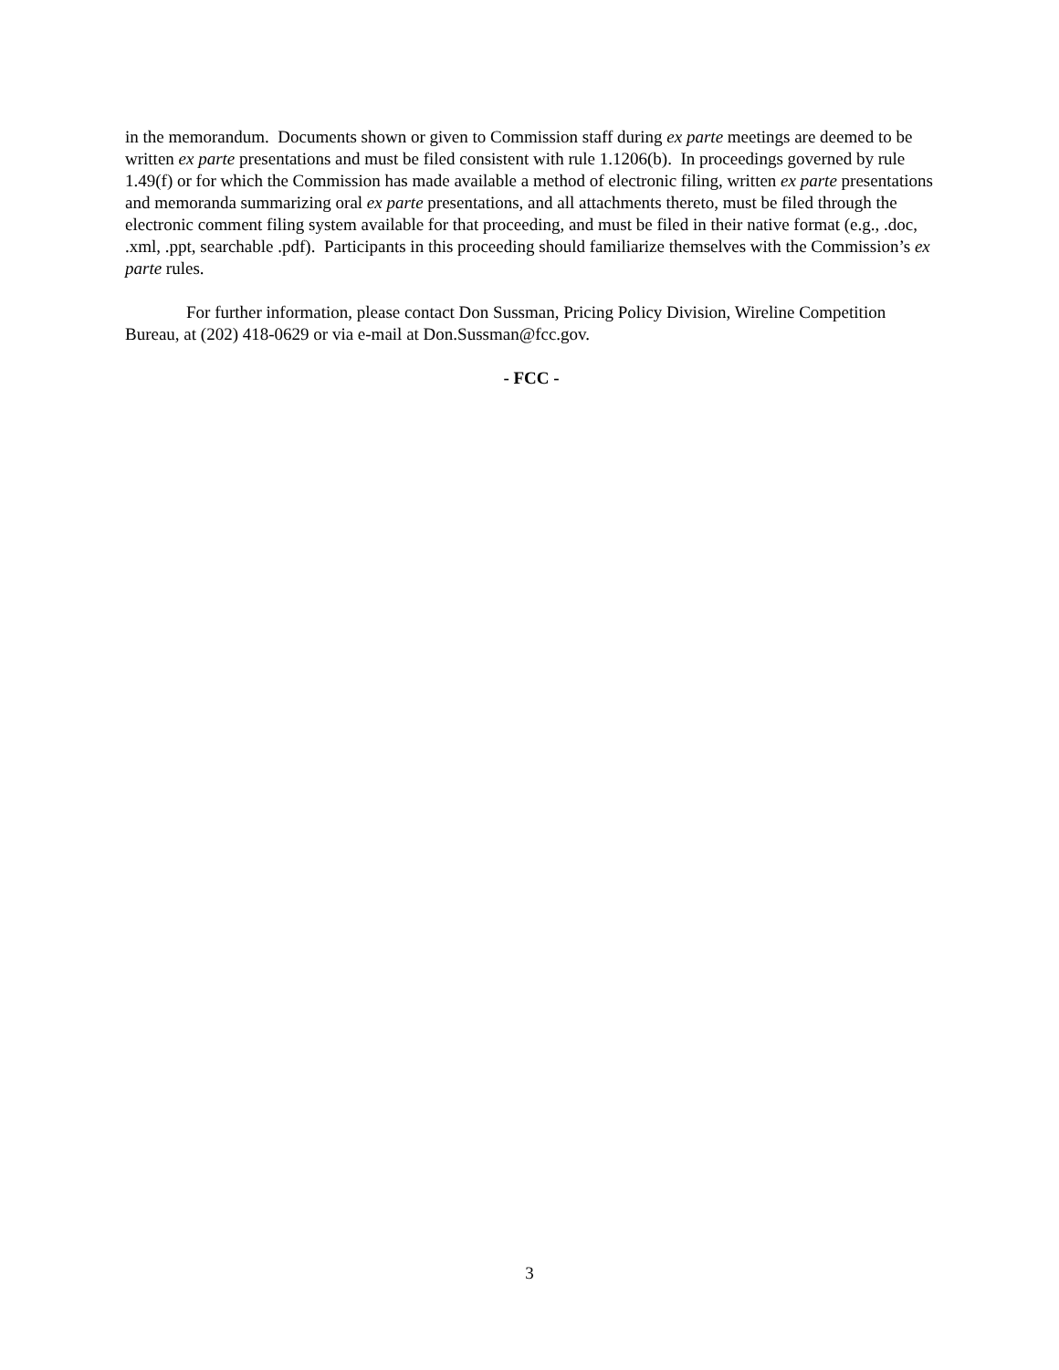in the memorandum. Documents shown or given to Commission staff during ex parte meetings are deemed to be written ex parte presentations and must be filed consistent with rule 1.1206(b). In proceedings governed by rule 1.49(f) or for which the Commission has made available a method of electronic filing, written ex parte presentations and memoranda summarizing oral ex parte presentations, and all attachments thereto, must be filed through the electronic comment filing system available for that proceeding, and must be filed in their native format (e.g., .doc, .xml, .ppt, searchable .pdf). Participants in this proceeding should familiarize themselves with the Commission’s ex parte rules.
For further information, please contact Don Sussman, Pricing Policy Division, Wireline Competition Bureau, at (202) 418-0629 or via e-mail at Don.Sussman@fcc.gov.
- FCC -
3